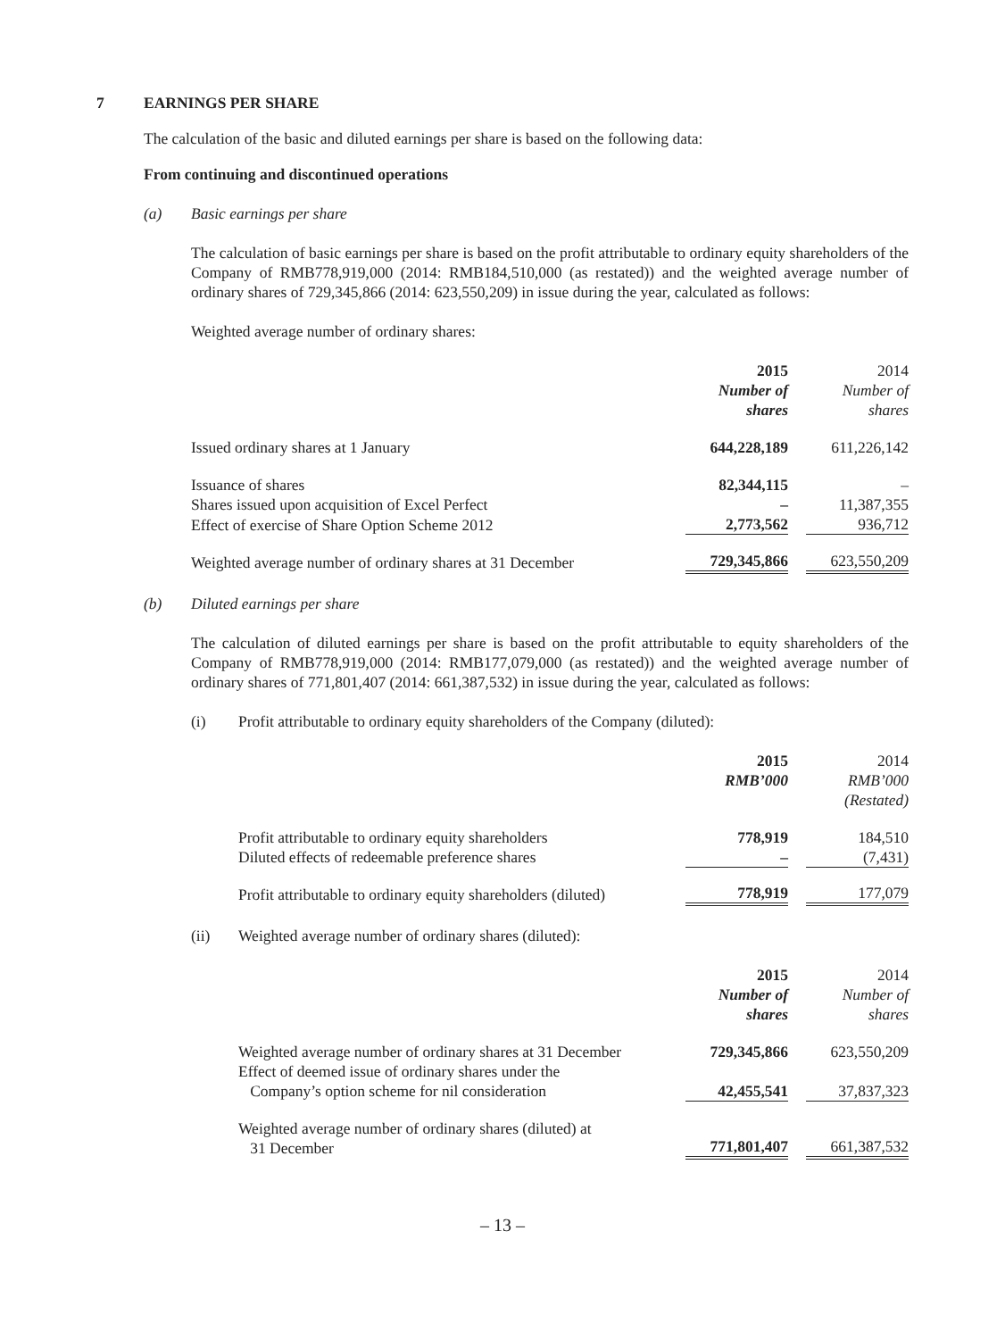7 EARNINGS PER SHARE
The calculation of the basic and diluted earnings per share is based on the following data:
From continuing and discontinued operations
(a) Basic earnings per share
The calculation of basic earnings per share is based on the profit attributable to ordinary equity shareholders of the Company of RMB778,919,000 (2014: RMB184,510,000 (as restated)) and the weighted average number of ordinary shares of 729,345,866 (2014: 623,550,209) in issue during the year, calculated as follows:
Weighted average number of ordinary shares:
| | 2015 | | 2014 |
| | Number of | | Number of |
| | shares | | shares |
| Issued ordinary shares at 1 January | 644,228,189 | | 611,226,142 |
| Issuance of shares | 82,344,115 | | – |
| Shares issued upon acquisition of Excel Perfect | – | | 11,387,355 |
| Effect of exercise of Share Option Scheme 2012 | 2,773,562 | | 936,712 |
| Weighted average number of ordinary shares at 31 December | 729,345,866 | | 623,550,209 |
(b) Diluted earnings per share
The calculation of diluted earnings per share is based on the profit attributable to equity shareholders of the Company of RMB778,919,000 (2014: RMB177,079,000 (as restated)) and the weighted average number of ordinary shares of 771,801,407 (2014: 661,387,532) in issue during the year, calculated as follows:
(i) Profit attributable to ordinary equity shareholders of the Company (diluted):
| | 2015 | | 2014 |
| | RMB’000 | | RMB’000 |
| | | | (Restated) |
| Profit attributable to ordinary equity shareholders | 778,919 | | 184,510 |
| Diluted effects of redeemable preference shares | – | | (7,431) |
| Profit attributable to ordinary equity shareholders (diluted) | 778,919 | | 177,079 |
(ii) Weighted average number of ordinary shares (diluted):
| | 2015 | | 2014 |
| | Number of | | Number of |
| | shares | | shares |
| Weighted average number of ordinary shares at 31 December | 729,345,866 | | 623,550,209 |
| Effect of deemed issue of ordinary shares under the Company’s option scheme for nil consideration | 42,455,541 | | 37,837,323 |
| Weighted average number of ordinary shares (diluted) at 31 December | 771,801,407 | | 661,387,532 |
– 13 –